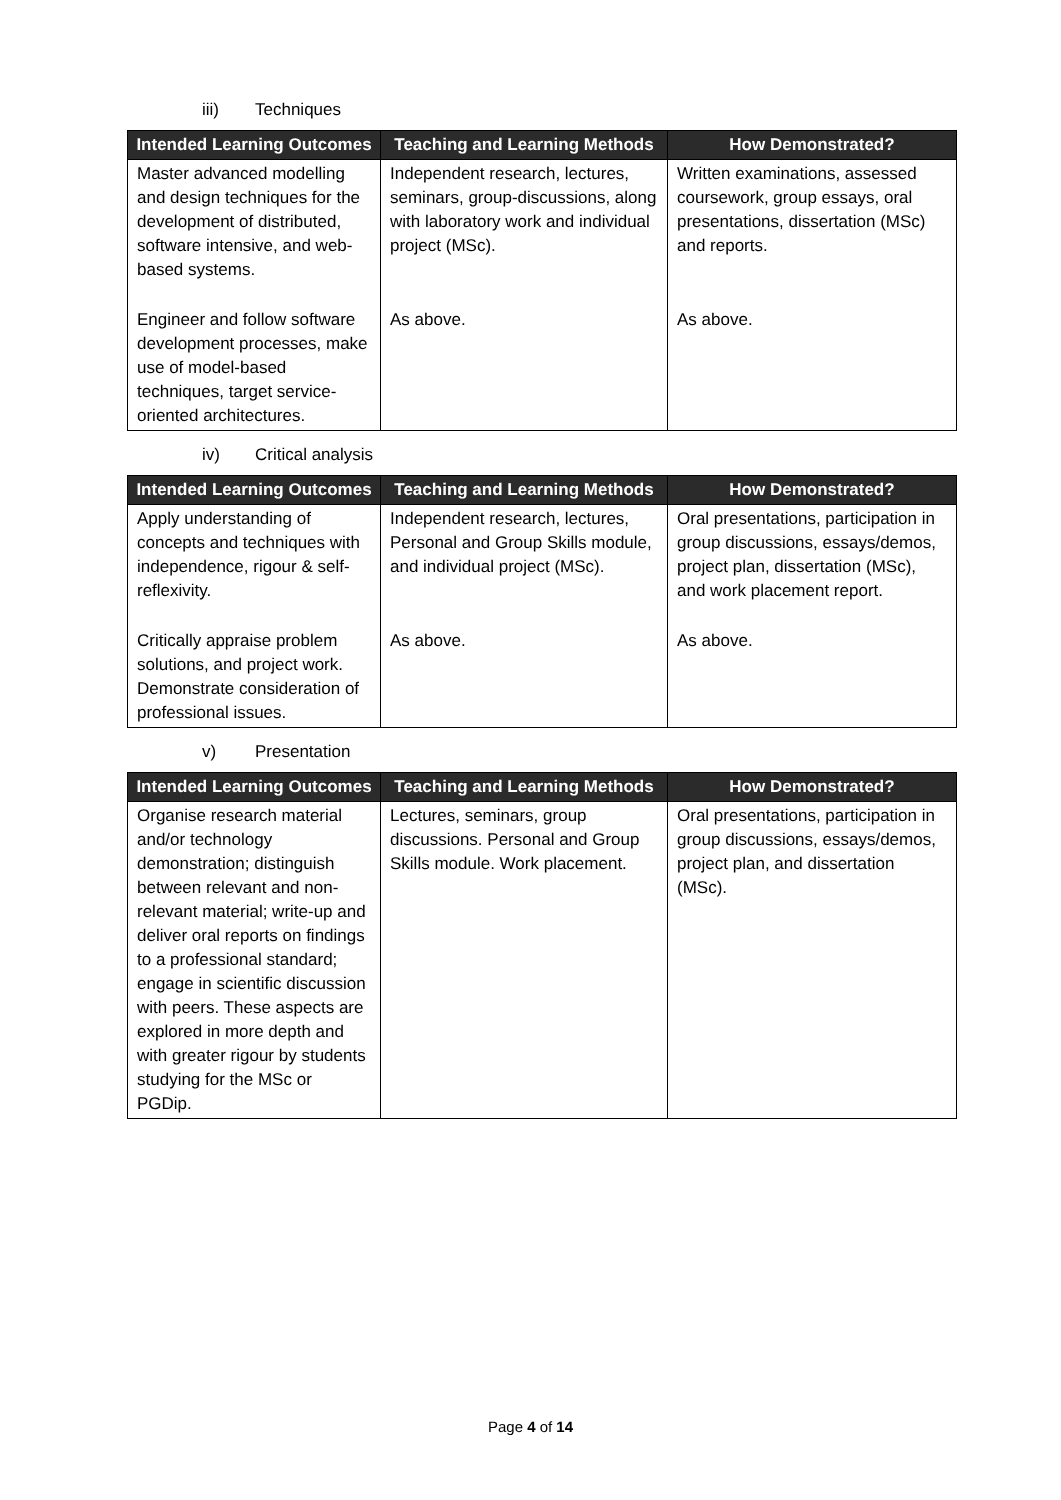iii) Techniques
| Intended Learning Outcomes | Teaching and Learning Methods | How Demonstrated? |
| --- | --- | --- |
| Master advanced modelling and design techniques for the development of distributed, software intensive, and web-based systems. | Independent research, lectures, seminars, group-discussions, along with laboratory work and individual project (MSc). | Written examinations, assessed coursework, group essays, oral presentations, dissertation (MSc) and reports. |
| Engineer and follow software development processes, make use of model-based techniques, target service-oriented architectures. | As above. | As above. |
iv) Critical analysis
| Intended Learning Outcomes | Teaching and Learning Methods | How Demonstrated? |
| --- | --- | --- |
| Apply understanding of concepts and techniques with independence, rigour & self- reflexivity. | Independent research, lectures, Personal and Group Skills module, and individual project (MSc). | Oral presentations, participation in group discussions, essays/demos, project plan, dissertation (MSc), and work placement report. |
| Critically appraise problem solutions, and project work. Demonstrate consideration of professional issues. | As above. | As above. |
v) Presentation
| Intended Learning Outcomes | Teaching and Learning Methods | How Demonstrated? |
| --- | --- | --- |
| Organise research material and/or technology demonstration; distinguish between relevant and non-relevant material; write-up and deliver oral reports on findings to a professional standard; engage in scientific discussion with peers. These aspects are explored in more depth and with greater rigour by students studying for the MSc or PGDip. | Lectures, seminars, group discussions. Personal and Group Skills module. Work placement. | Oral presentations, participation in group discussions, essays/demos, project plan, and dissertation (MSc). |
Page 4 of 14